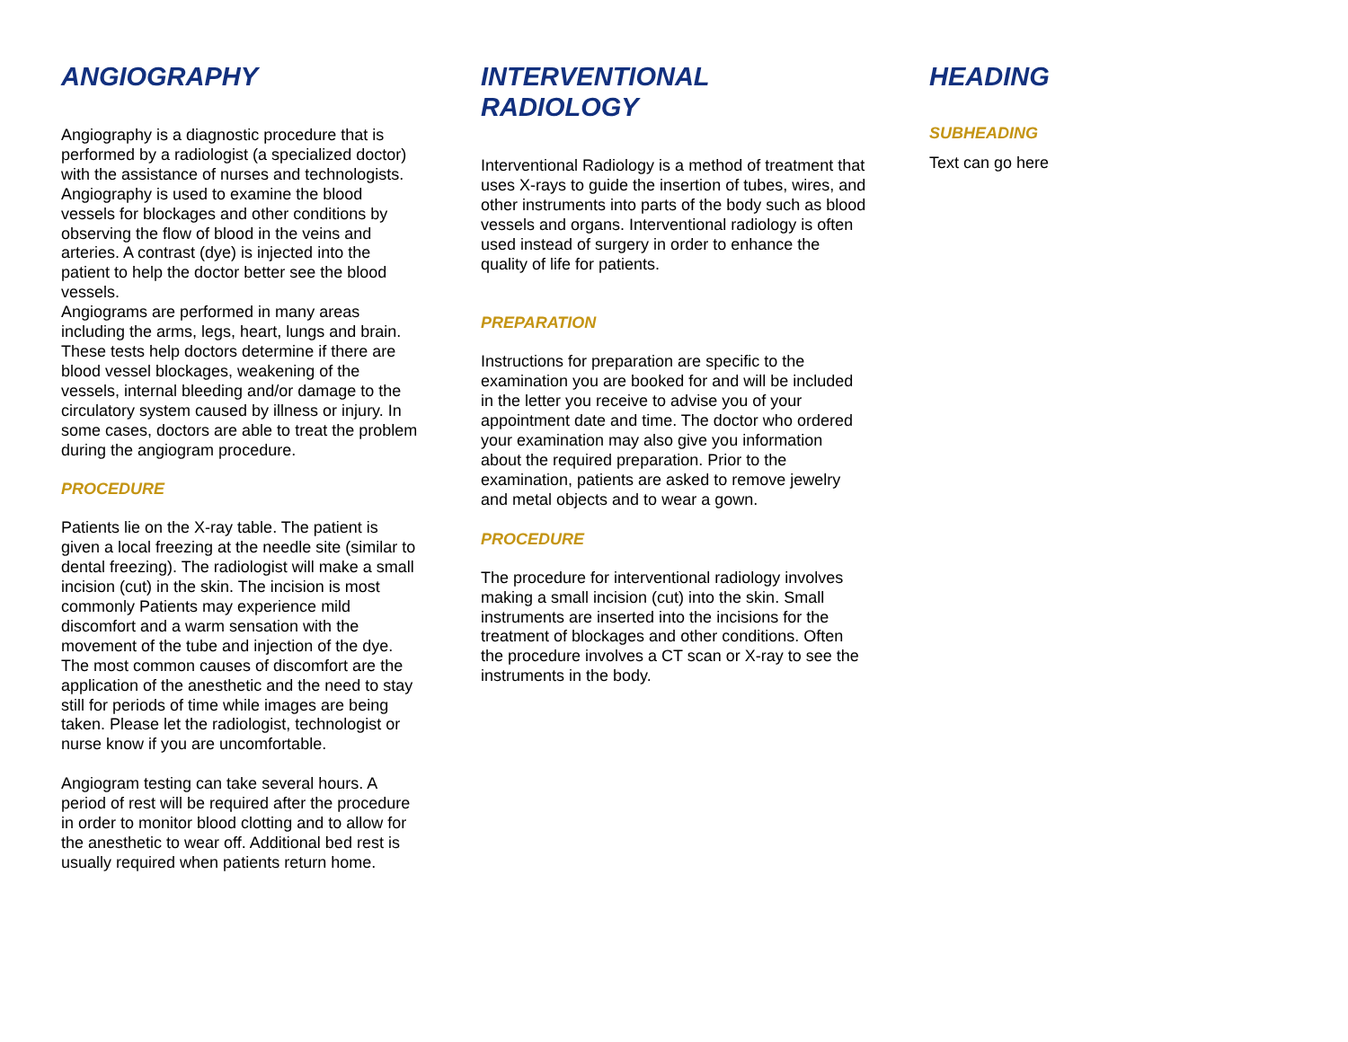ANGIOGRAPHY
Angiography is a diagnostic procedure that is performed by a radiologist (a specialized doctor) with the assistance of nurses and technologists.
Angiography is used to examine the blood vessels for blockages and other conditions by observing the flow of blood in the veins and arteries. A contrast (dye) is injected into the patient to help the doctor better see the blood vessels.
Angiograms are performed in many areas including the arms, legs, heart, lungs and brain. These tests help doctors determine if there are blood vessel blockages, weakening of the vessels, internal bleeding and/or damage to the circulatory system caused by illness or injury. In some cases, doctors are able to treat the problem during the angiogram procedure.
PROCEDURE
Patients lie on the X-ray table. The patient is given a local freezing at the needle site (similar to dental freezing). The radiologist will make a small incision (cut) in the skin. The incision is most commonly Patients may experience mild discomfort and a warm sensation with the movement of the tube and injection of the dye. The most common causes of discomfort are the application of the anesthetic and the need to stay still for periods of time while images are being taken. Please let the radiologist, technologist or nurse know if you are uncomfortable.
Angiogram testing can take several hours. A period of rest will be required after the procedure in order to monitor blood clotting and to allow for the anesthetic to wear off. Additional bed rest is usually required when patients return home.
INTERVENTIONAL
RADIOLOGY
Interventional Radiology is a method of treatment that uses X-rays to guide the insertion of tubes, wires, and other instruments into parts of the body such as blood vessels and organs. Interventional radiology is often used instead of surgery in order to enhance the quality of life for patients.
PREPARATION
Instructions for preparation are specific to the examination you are booked for and will be included in the letter you receive to advise you of your appointment date and time. The doctor who ordered your examination may also give you information about the required preparation. Prior to the examination, patients are asked to remove jewelry and metal objects and to wear a gown.
PROCEDURE
The procedure for interventional radiology involves making a small incision (cut) into the skin. Small instruments are inserted into the incisions for the treatment of blockages and other conditions. Often the procedure involves a CT scan or X-ray to see the instruments in the body.
HEADING
SUBHEADING
Text can go here